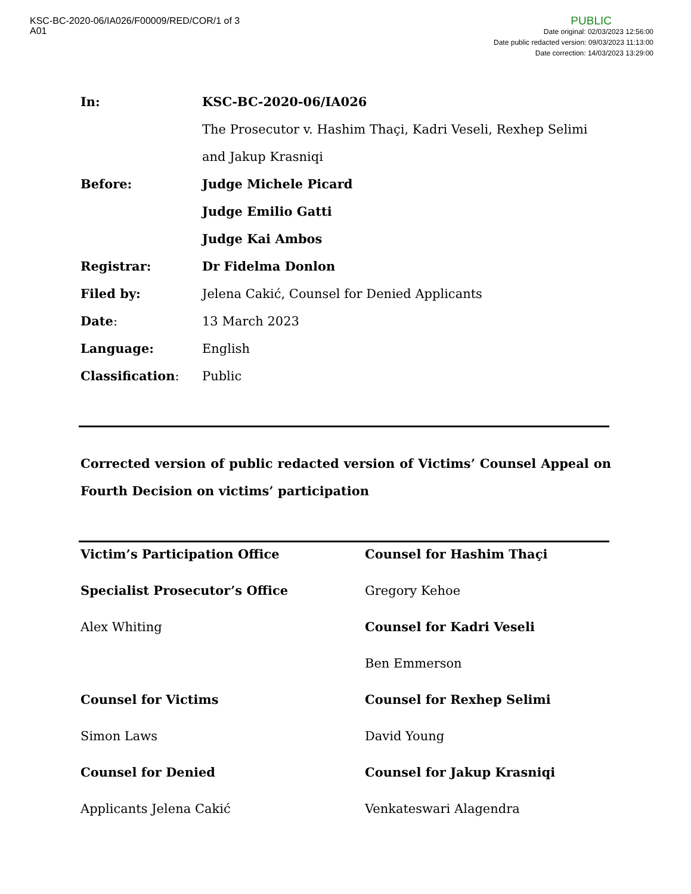KSC-BC-2020-06/IA026/F00009/RED/COR/1 of 3
A01
PUBLIC
Date original: 02/03/2023 12:56:00
Date public redacted version: 09/03/2023 11:13:00
Date correction: 14/03/2023 13:29:00
| In: | KSC-BC-2020-06/IA026 |
| | The Prosecutor v. Hashim Thaçi, Kadri Veseli, Rexhep Selimi and Jakup Krasniqi |
| Before: | Judge Michele Picard |
| | Judge Emilio Gatti |
| | Judge Kai Ambos |
| Registrar: | Dr Fidelma Donlon |
| Filed by: | Jelena Cakić, Counsel for Denied Applicants |
| Date : | 13 March 2023 |
| Language: | English |
| Classification : | Public |
Corrected version of public redacted version of Victims’ Counsel Appeal on Fourth Decision on victims’ participation
| Victim’s Participation Office | Counsel for Hashim Thaçi |
| Specialist Prosecutor’s Office | Gregory Kehoe |
| Alex Whiting | Counsel for Kadri Veseli |
| | Ben Emmerson |
| Counsel for Victims | Counsel for Rexhep Selimi |
| Simon Laws | David Young |
| Counsel for Denied | Counsel for Jakup Krasniqi |
| Applicants Jelena Cakić | Venkateswari Alagendra |